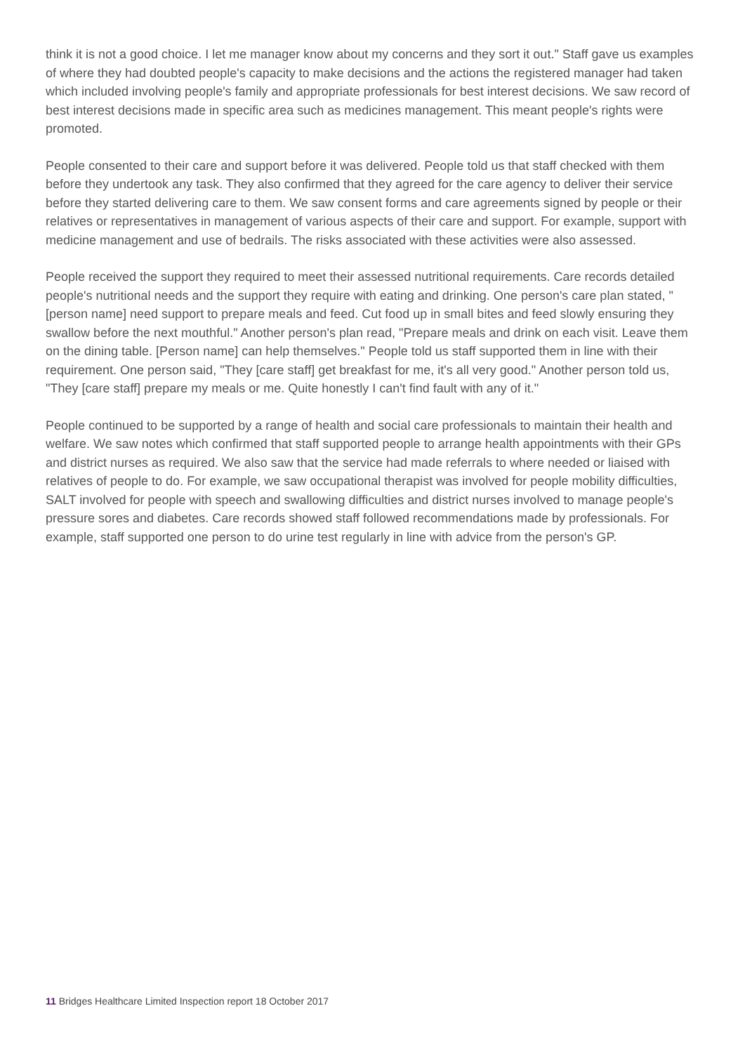think it is not a good choice. I let me manager know about my concerns and they sort it out." Staff gave us examples of where they had doubted people's capacity to make decisions and the actions the registered manager had taken which included involving people's family and appropriate professionals for best interest decisions. We saw record of best interest decisions made in specific area such as medicines management. This meant people's rights were promoted.
People consented to their care and support before it was delivered. People told us that staff checked with them before they undertook any task. They also confirmed that they agreed for the care agency to deliver their service before they started delivering care to them. We saw consent forms and care agreements signed by people or their relatives or representatives in management of various aspects of their care and support. For example, support with medicine management and use of bedrails. The risks associated with these activities were also assessed.
People received the support they required to meet their assessed nutritional requirements. Care records detailed people's nutritional needs and the support they require with eating and drinking. One person's care plan stated, "[person name] need support to prepare meals and feed. Cut food up in small bites and feed slowly ensuring they swallow before the next mouthful." Another person's plan read, "Prepare meals and drink on each visit. Leave them on the dining table. [Person name] can help themselves." People told us staff supported them in line with their requirement. One person said, "They [care staff] get breakfast for me, it's all very good." Another person told us, "They [care staff] prepare my meals or me. Quite honestly I can't find fault with any of it."
People continued to be supported by a range of health and social care professionals to maintain their health and welfare. We saw notes which confirmed that staff supported people to arrange health appointments with their GPs and district nurses as required. We also saw that the service had made referrals to where needed or liaised with relatives of people to do. For example, we saw occupational therapist was involved for people mobility difficulties, SALT involved for people with speech and swallowing difficulties and district nurses involved to manage people's pressure sores and diabetes. Care records showed staff followed recommendations made by professionals. For example, staff supported one person to do urine test regularly in line with advice from the person's GP.
11 Bridges Healthcare Limited Inspection report 18 October 2017